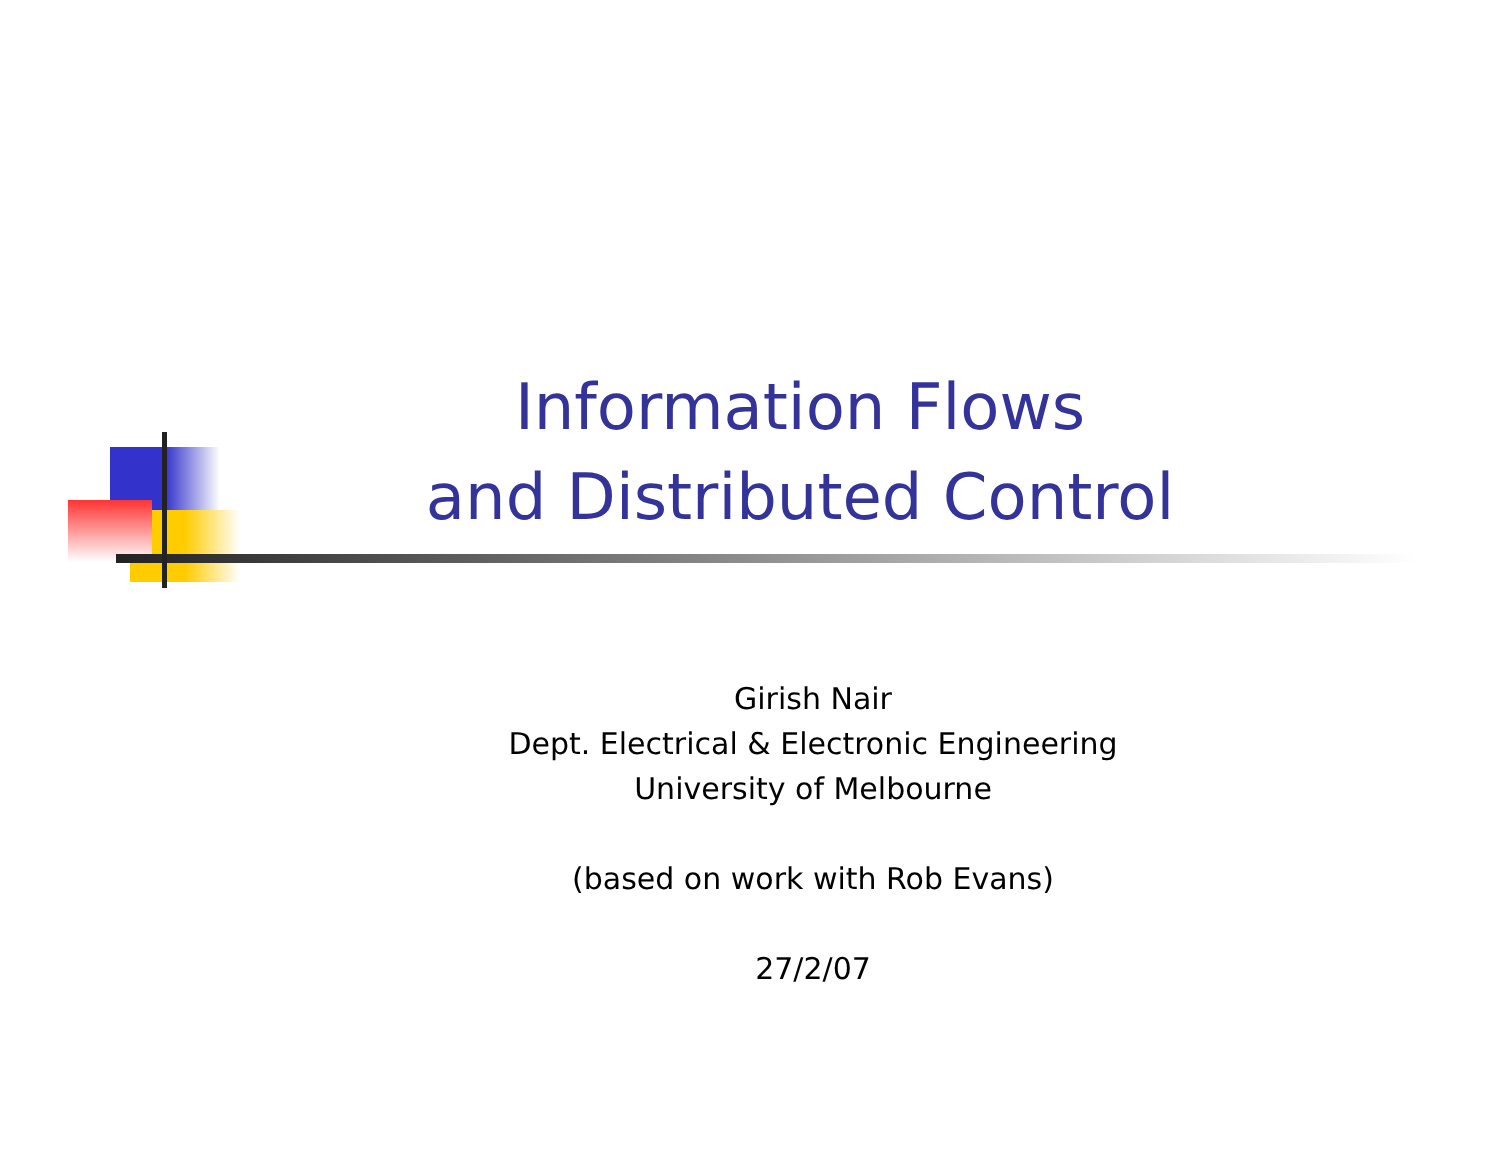Information Flows
and Distributed Control
Girish Nair
Dept. Electrical & Electronic Engineering
University of Melbourne
(based on work with Rob Evans)
27/2/07